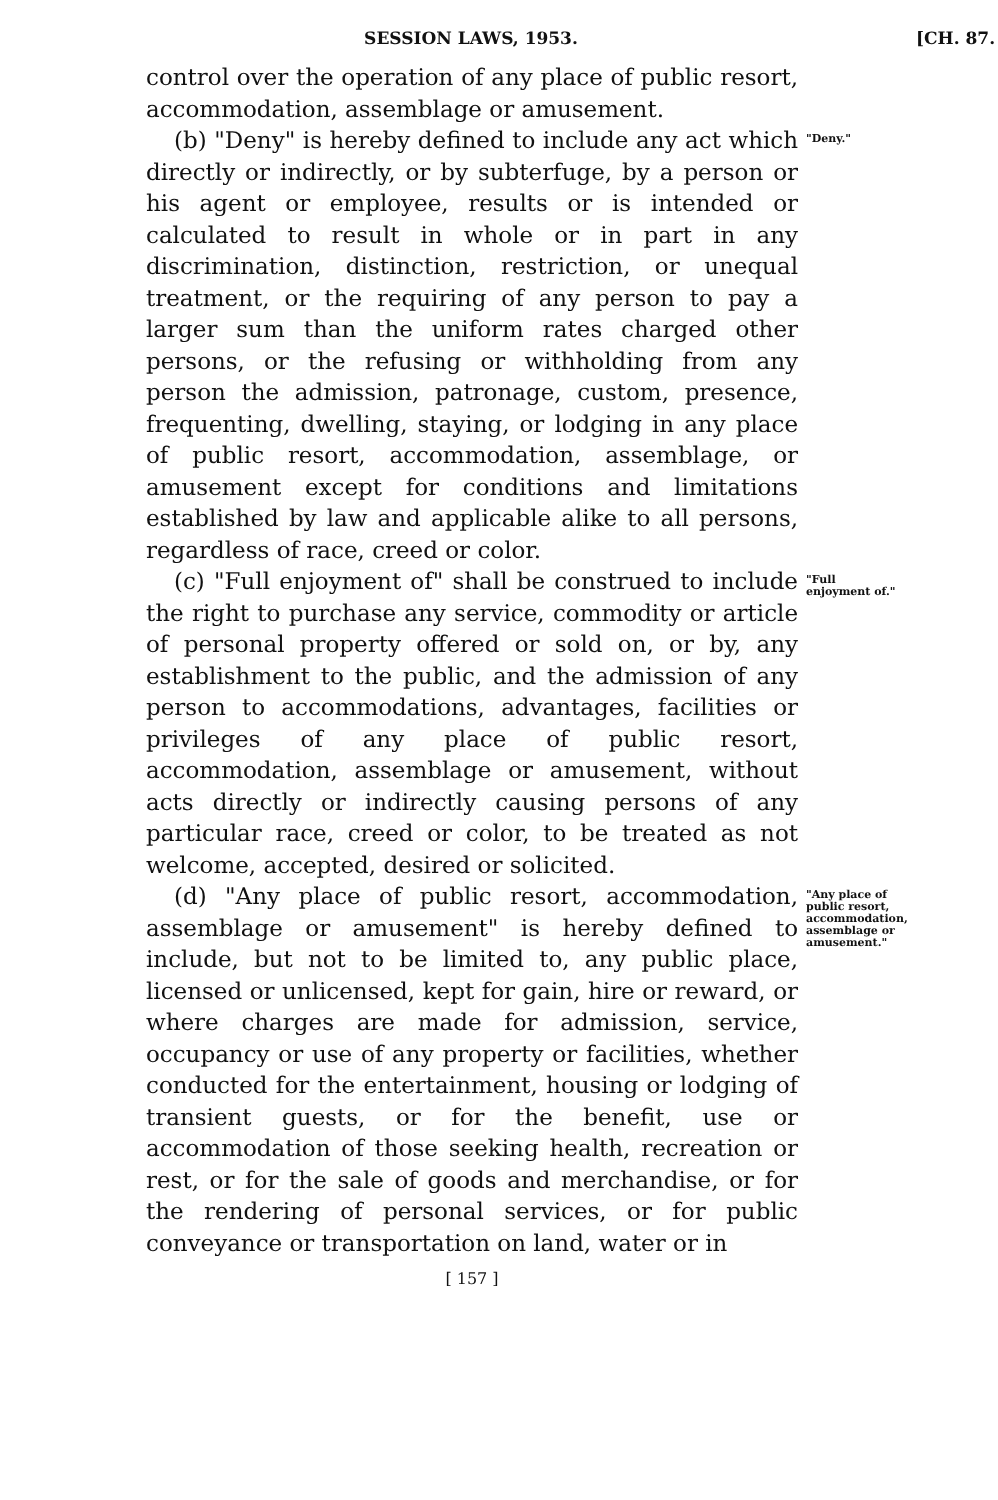SESSION LAWS, 1953. [CH. 87.
control over the operation of any place of public resort, accommodation, assemblage or amusement.
(b) "Deny" is hereby defined to include any act which directly or indirectly, or by subterfuge, by a person or his agent or employee, results or is intended or calculated to result in whole or in part in any discrimination, distinction, restriction, or unequal treatment, or the requiring of any person to pay a larger sum than the uniform rates charged other persons, or the refusing or withholding from any person the admission, patronage, custom, presence, frequenting, dwelling, staying, or lodging in any place of public resort, accommodation, assemblage, or amusement except for conditions and limitations established by law and applicable alike to all persons, regardless of race, creed or color.
"Deny."
(c) "Full enjoyment of" shall be construed to include the right to purchase any service, commodity or article of personal property offered or sold on, or by, any establishment to the public, and the admission of any person to accommodations, advantages, facilities or privileges of any place of public resort, accommodation, assemblage or amusement, without acts directly or indirectly causing persons of any particular race, creed or color, to be treated as not welcome, accepted, desired or solicited.
"Full enjoyment of."
(d) "Any place of public resort, accommodation, assemblage or amusement" is hereby defined to include, but not to be limited to, any public place, licensed or unlicensed, kept for gain, hire or reward, or where charges are made for admission, service, occupancy or use of any property or facilities, whether conducted for the entertainment, housing or lodging of transient guests, or for the benefit, use or accommodation of those seeking health, recreation or rest, or for the sale of goods and merchandise, or for the rendering of personal services, or for public conveyance or transportation on land, water or in
"Any place of public resort, accommodation, assemblage or amusement."
[ 157 ]